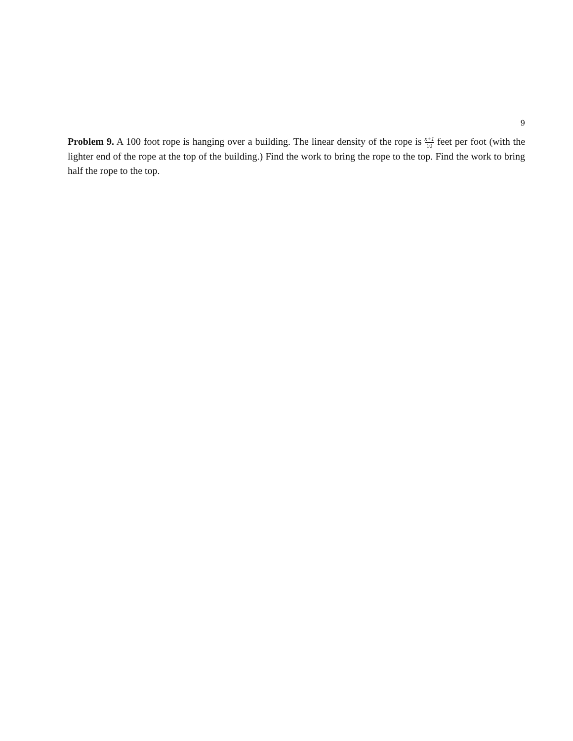9
Problem 9. A 100 foot rope is hanging over a building. The linear density of the rope is x+1 10 feet per foot (with the lighter end of the rope at the top of the building.) Find the work to bring the rope to the top. Find the work to bring half the rope to the top.